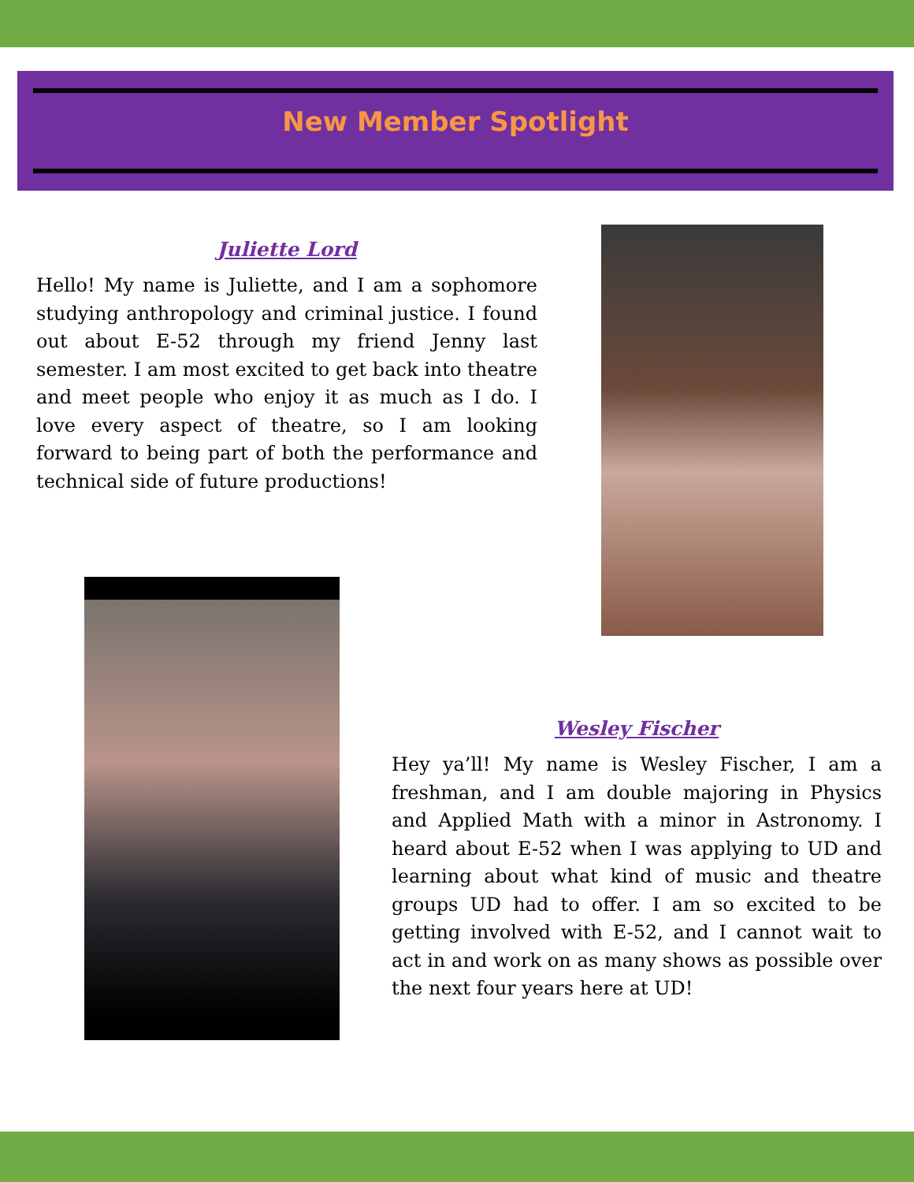New Member Spotlight
Juliette Lord
Hello! My name is Juliette, and I am a sophomore studying anthropology and criminal justice. I found out about E-52 through my friend Jenny last semester. I am most excited to get back into theatre and meet people who enjoy it as much as I do. I love every aspect of theatre, so I am looking forward to being part of both the performance and technical side of future productions!
Wesley Fischer
Hey ya’ll! My name is Wesley Fischer, I am a freshman, and I am double majoring in Physics and Applied Math with a minor in Astronomy. I heard about E-52 when I was applying to UD and learning about what kind of music and theatre groups UD had to offer. I am so excited to be getting involved with E-52, and I cannot wait to act in and work on as many shows as possible over the next four years here at UD!